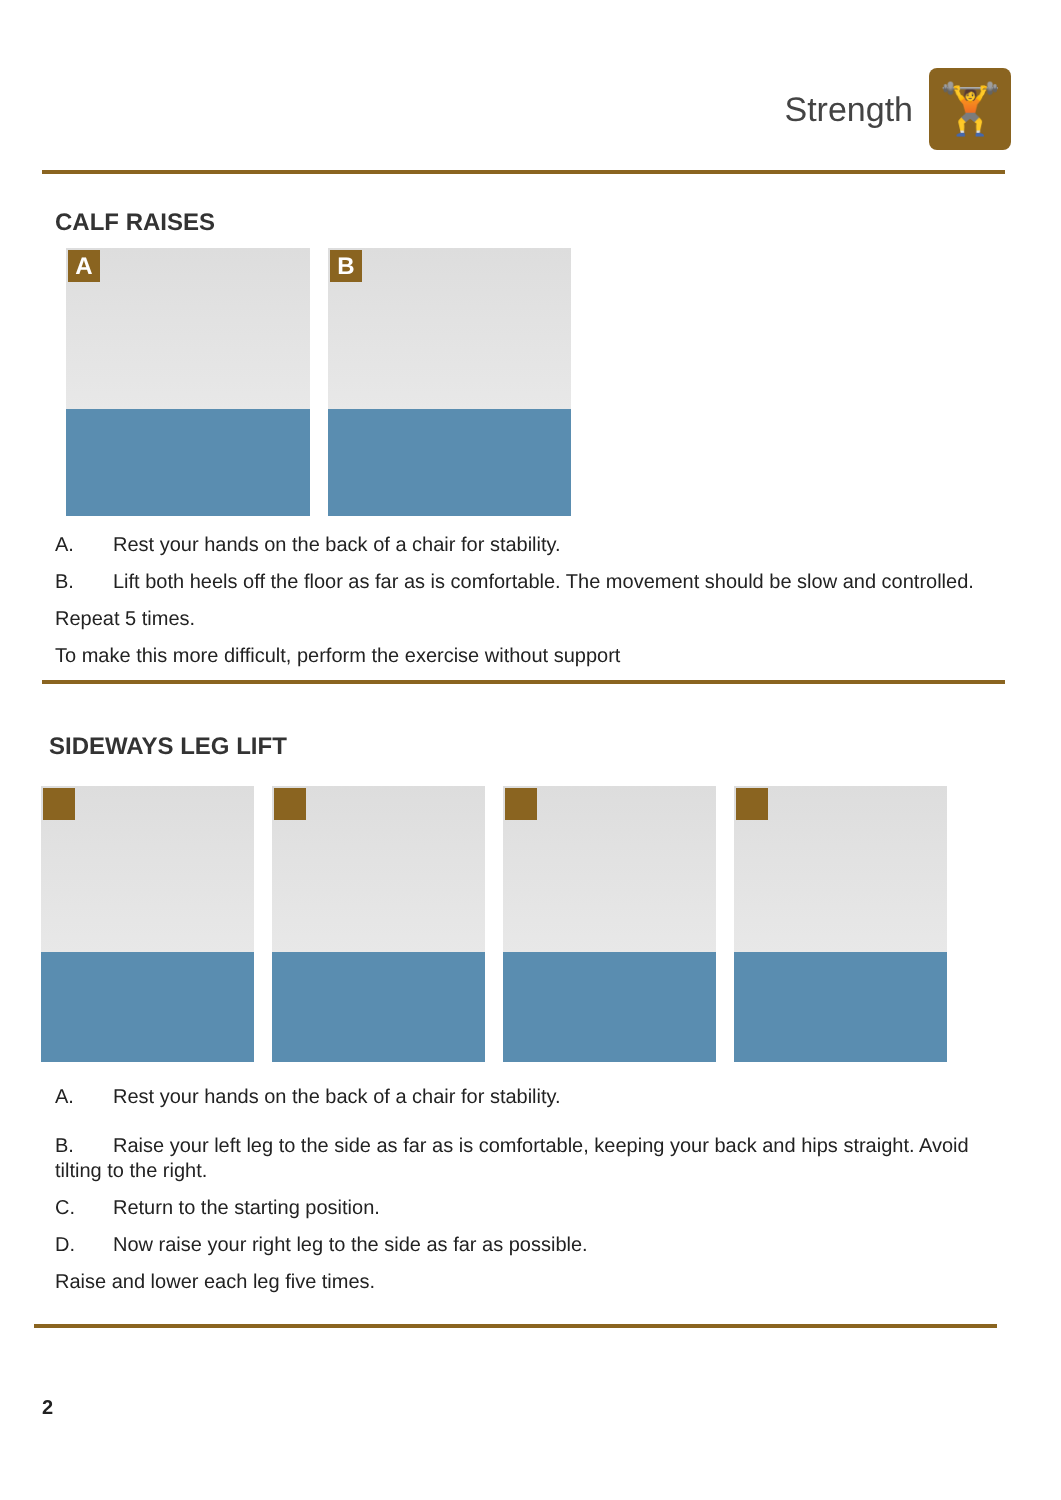Strength
🏋
CALF RAISES
A
B
A. Rest your hands on the back of a chair for stability.
B. Lift both heels off the floor as far as is comfortable. The movement should be slow and controlled.
Repeat 5 times.
To make this more difficult, perform the exercise without support
SIDEWAYS LEG LIFT
A. Rest your hands on the back of a chair for stability.
B. Raise your left leg to the side as far as is comfortable, keeping your back and hips straight. Avoid tilting to the right.
C. Return to the starting position.
D. Now raise your right leg to the side as far as possible.
Raise and lower each leg five times.
2